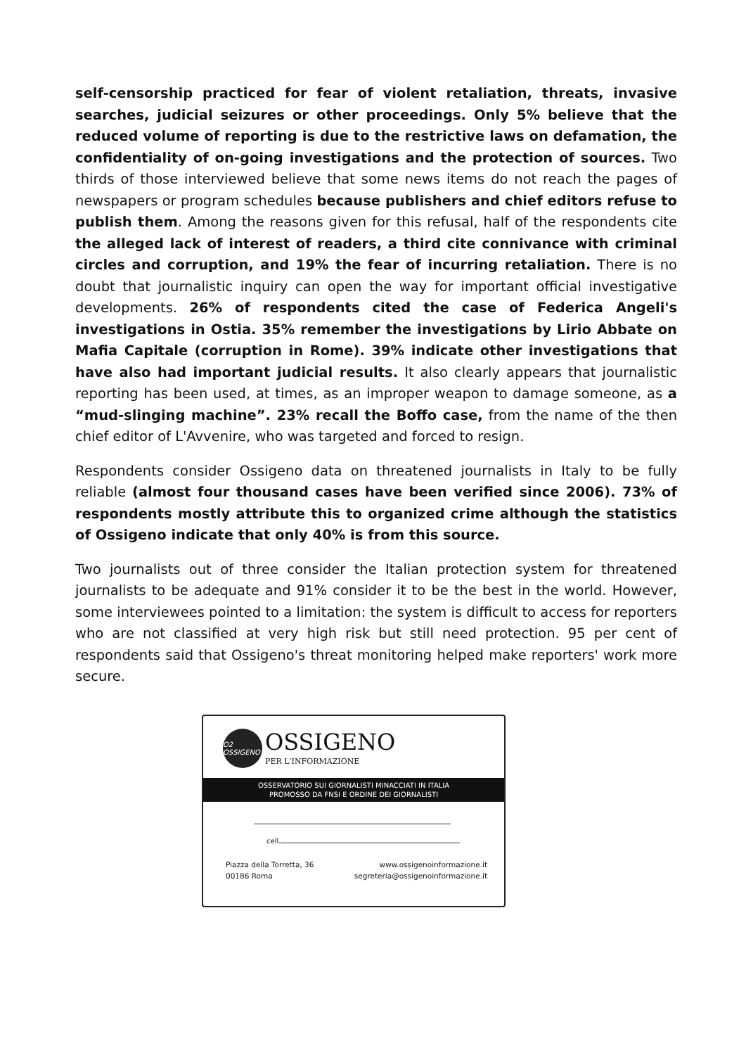self-censorship practiced for fear of violent retaliation, threats, invasive searches, judicial seizures or other proceedings. Only 5% believe that the reduced volume of reporting is due to the restrictive laws on defamation, the confidentiality of on-going investigations and the protection of sources. Two thirds of those interviewed believe that some news items do not reach the pages of newspapers or program schedules because publishers and chief editors refuse to publish them. Among the reasons given for this refusal, half of the respondents cite the alleged lack of interest of readers, a third cite connivance with criminal circles and corruption, and 19% the fear of incurring retaliation. There is no doubt that journalistic inquiry can open the way for important official investigative developments. 26% of respondents cited the case of Federica Angeli's investigations in Ostia. 35% remember the investigations by Lirio Abbate on Mafia Capitale (corruption in Rome). 39% indicate other investigations that have also had important judicial results. It also clearly appears that journalistic reporting has been used, at times, as an improper weapon to damage someone, as a “mud-slinging machine”. 23% recall the Boffo case, from the name of the then chief editor of L'Avvenire, who was targeted and forced to resign.
Respondents consider Ossigeno data on threatened journalists in Italy to be fully reliable (almost four thousand cases have been verified since 2006). 73% of respondents mostly attribute this to organized crime although the statistics of Ossigeno indicate that only 40% is from this source.
Two journalists out of three consider the Italian protection system for threatened journalists to be adequate and 91% consider it to be the best in the world. However, some interviewees pointed to a limitation: the system is difficult to access for reporters who are not classified at very high risk but still need protection. 95 per cent of respondents said that Ossigeno's threat monitoring helped make reporters' work more secure.
O2 OSSIGENO
OSSIGENO
PER L'INFORMAZIONE
OSSERVATORIO SUI GIORNALISTI MINACCIATI IN ITALIA
PROMOSSO DA FNSI E ORDINE DEI GIORNALISTI
cell.
Piazza della Torretta, 36
00186 Roma
www.ossigenoinformazione.it
segreteria@ossigenoinformazione.it